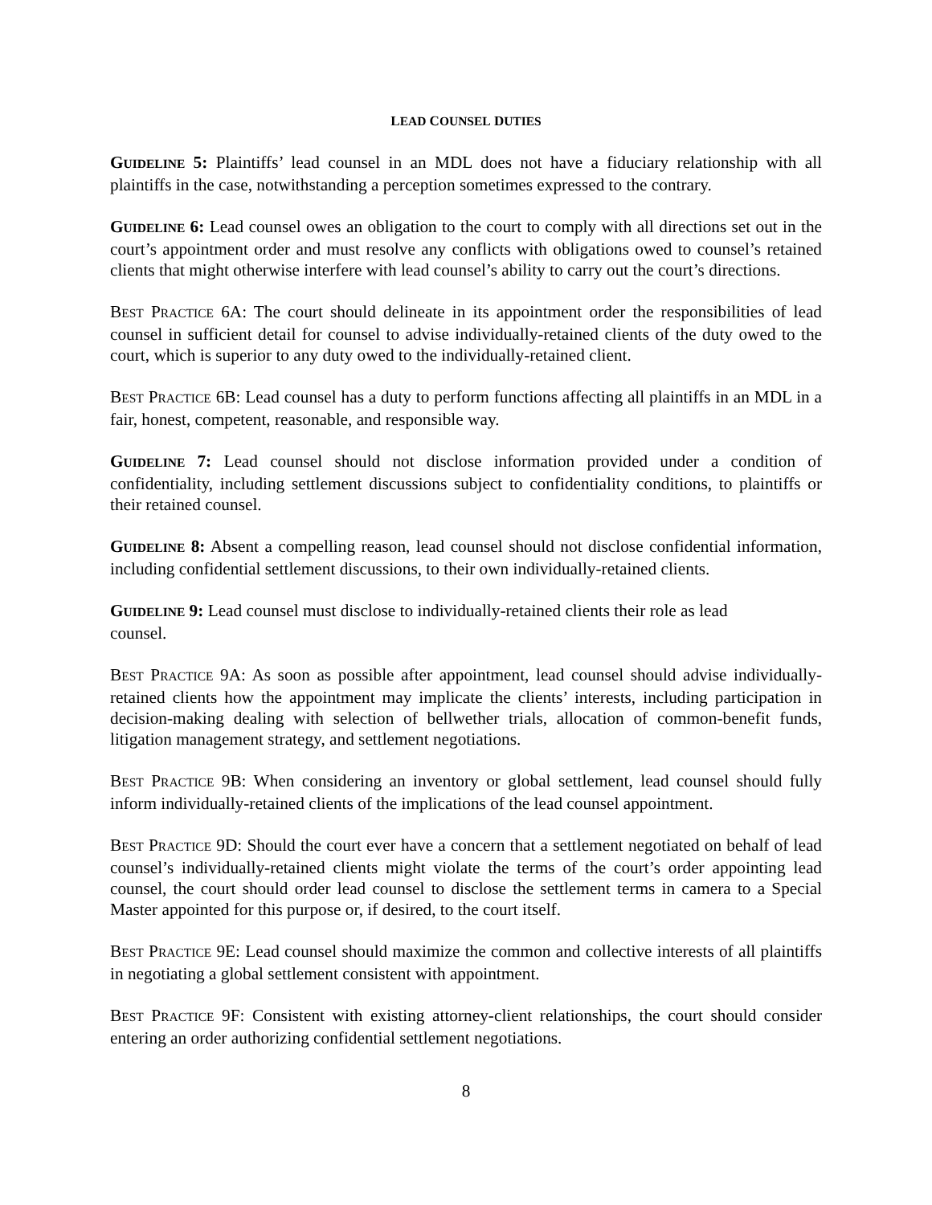LEAD COUNSEL DUTIES
GUIDELINE 5: Plaintiffs’ lead counsel in an MDL does not have a fiduciary relationship with all plaintiffs in the case, notwithstanding a perception sometimes expressed to the contrary.
GUIDELINE 6: Lead counsel owes an obligation to the court to comply with all directions set out in the court’s appointment order and must resolve any conflicts with obligations owed to counsel’s retained clients that might otherwise interfere with lead counsel’s ability to carry out the court’s directions.
BEST PRACTICE 6A: The court should delineate in its appointment order the responsibilities of lead counsel in sufficient detail for counsel to advise individually-retained clients of the duty owed to the court, which is superior to any duty owed to the individually-retained client.
BEST PRACTICE 6B: Lead counsel has a duty to perform functions affecting all plaintiffs in an MDL in a fair, honest, competent, reasonable, and responsible way.
GUIDELINE 7: Lead counsel should not disclose information provided under a condition of confidentiality, including settlement discussions subject to confidentiality conditions, to plaintiffs or their retained counsel.
GUIDELINE 8: Absent a compelling reason, lead counsel should not disclose confidential information, including confidential settlement discussions, to their own individually-retained clients.
GUIDELINE 9: Lead counsel must disclose to individually-retained clients their role as lead counsel.
BEST PRACTICE 9A: As soon as possible after appointment, lead counsel should advise individually-retained clients how the appointment may implicate the clients’ interests, including participation in decision-making dealing with selection of bellwether trials, allocation of common-benefit funds, litigation management strategy, and settlement negotiations.
BEST PRACTICE 9B: When considering an inventory or global settlement, lead counsel should fully inform individually-retained clients of the implications of the lead counsel appointment.
BEST PRACTICE 9D: Should the court ever have a concern that a settlement negotiated on behalf of lead counsel’s individually-retained clients might violate the terms of the court’s order appointing lead counsel, the court should order lead counsel to disclose the settlement terms in camera to a Special Master appointed for this purpose or, if desired, to the court itself.
BEST PRACTICE 9E: Lead counsel should maximize the common and collective interests of all plaintiffs in negotiating a global settlement consistent with appointment.
BEST PRACTICE 9F: Consistent with existing attorney-client relationships, the court should consider entering an order authorizing confidential settlement negotiations.
8